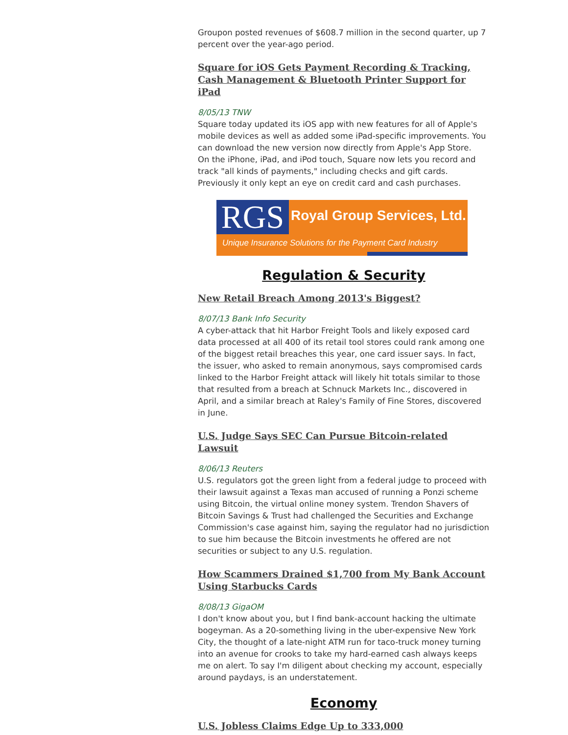Groupon posted revenues of $608.7 million in the second quarter, up 7 percent over the year-ago period.
Square for iOS Gets Payment Recording & Tracking, Cash Management & Bluetooth Printer Support for iPad
8/05/13 TNW
Square today updated its iOS app with new features for all of Apple's mobile devices as well as added some iPad-specific improvements. You can download the new version now directly from Apple's App Store.
On the iPhone, iPad, and iPod touch, Square now lets you record and track "all kinds of payments," including checks and gift cards. Previously it only kept an eye on credit card and cash purchases.
RGS Royal Group Services, Ltd.
Unique Insurance Solutions for the Payment Card Industry
Regulation & Security
New Retail Breach Among 2013's Biggest?
8/07/13 Bank Info Security
A cyber-attack that hit Harbor Freight Tools and likely exposed card data processed at all 400 of its retail tool stores could rank among one of the biggest retail breaches this year, one card issuer says. In fact, the issuer, who asked to remain anonymous, says compromised cards linked to the Harbor Freight attack will likely hit totals similar to those that resulted from a breach at Schnuck Markets Inc., discovered in April, and a similar breach at Raley's Family of Fine Stores, discovered in June.
U.S. Judge Says SEC Can Pursue Bitcoin-related Lawsuit
8/06/13 Reuters
U.S. regulators got the green light from a federal judge to proceed with their lawsuit against a Texas man accused of running a Ponzi scheme using Bitcoin, the virtual online money system. Trendon Shavers of Bitcoin Savings & Trust had challenged the Securities and Exchange Commission's case against him, saying the regulator had no jurisdiction to sue him because the Bitcoin investments he offered are not securities or subject to any U.S. regulation.
How Scammers Drained $1,700 from My Bank Account Using Starbucks Cards
8/08/13 GigaOM
I don't know about you, but I find bank-account hacking the ultimate bogeyman. As a 20-something living in the uber-expensive New York City, the thought of a late-night ATM run for taco-truck money turning into an avenue for crooks to take my hard-earned cash always keeps me on alert. To say I'm diligent about checking my account, especially around paydays, is an understatement.
Economy
U.S. Jobless Claims Edge Up to 333,000